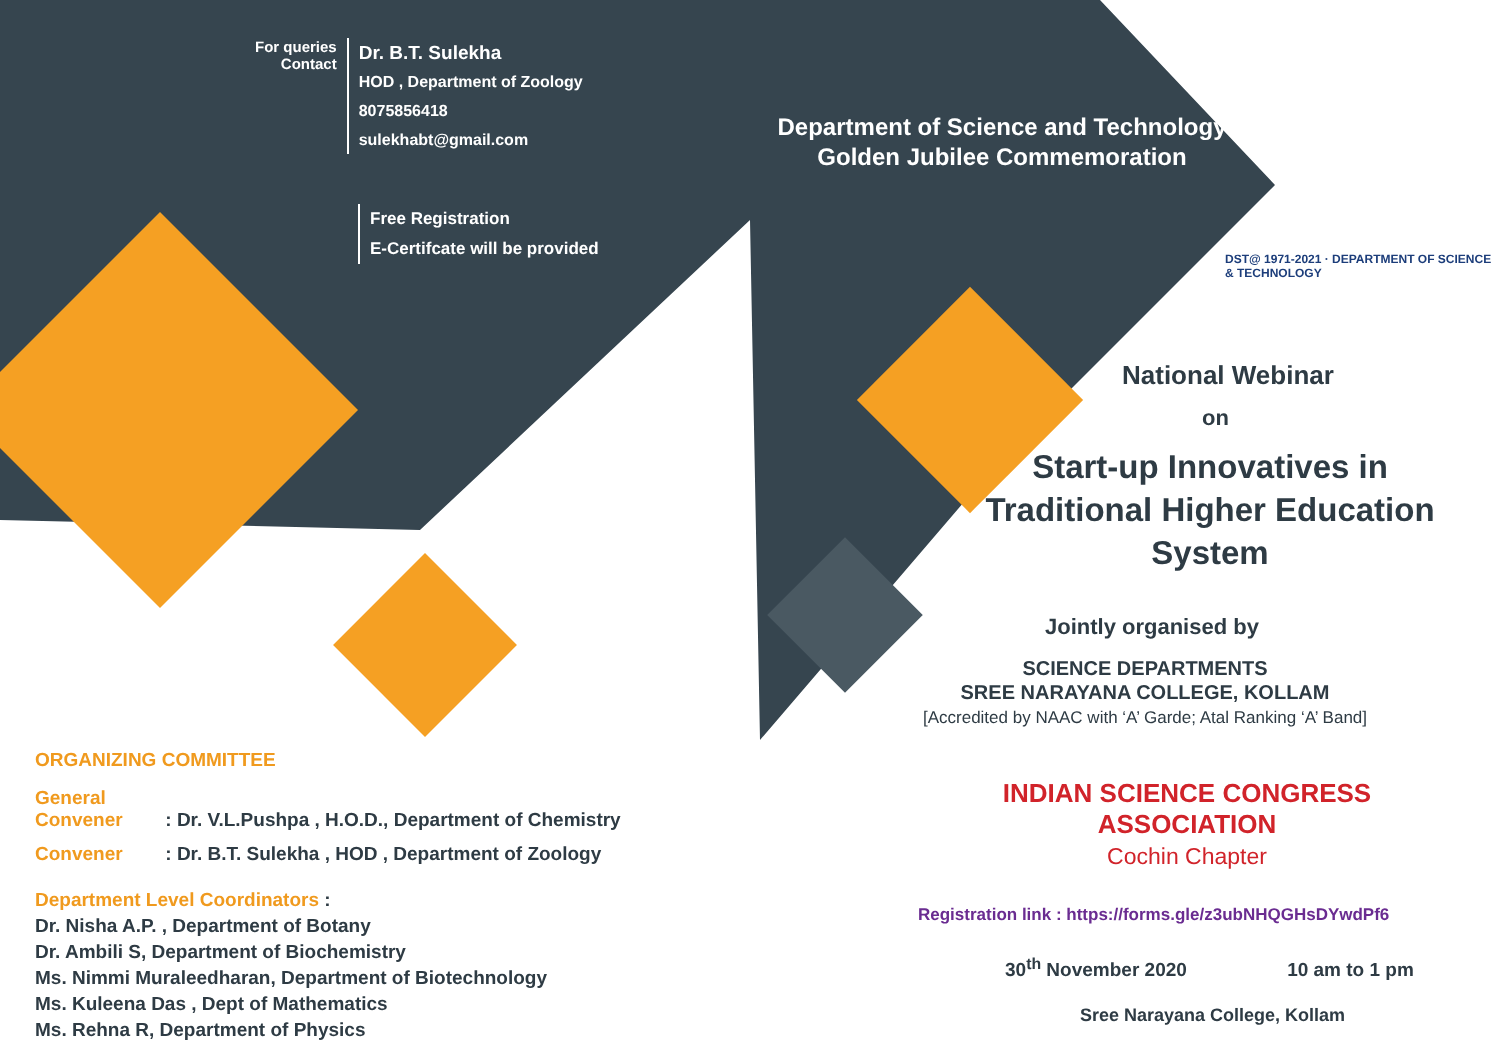For queries
Contact
Dr. B.T. Sulekha
HOD , Department of Zoology
8075856418
sulekhabt@gmail.com
Free Registration
E-Certifcate will be provided
ORGANIZING COMMITTEE
General Convener : Dr. V.L.Pushpa , H.O.D., Department of Chemistry
Convener : Dr. B.T. Sulekha , HOD , Department of Zoology
Department Level Coordinators :
Dr. Nisha A.P. , Department of Botany
Dr. Ambili S, Department of Biochemistry
Ms. Nimmi Muraleedharan, Department of Biotechnology
Ms. Kuleena Das , Dept of Mathematics
Ms. Rehna R, Department of Physics
Department of Science and Technology
Golden Jubilee Commemoration
DST@ 1971-2021 · DEPARTMENT OF SCIENCE & TECHNOLOGY
National Webinar
on
Start-up Innovatives in
Traditional Higher Education System
Jointly organised by
SCIENCE DEPARTMENTS
SREE NARAYANA COLLEGE, KOLLAM
[Accredited by NAAC with ‘A’ Garde; Atal Ranking ‘A’ Band]
INDIAN SCIENCE CONGRESS ASSOCIATION
Cochin Chapter
Registration link : https://forms.gle/z3ubNHQGHsDYwdPf6
30<sup>th</sup> November 2020 10 am to 1 pm
Sree Narayana College, Kollam